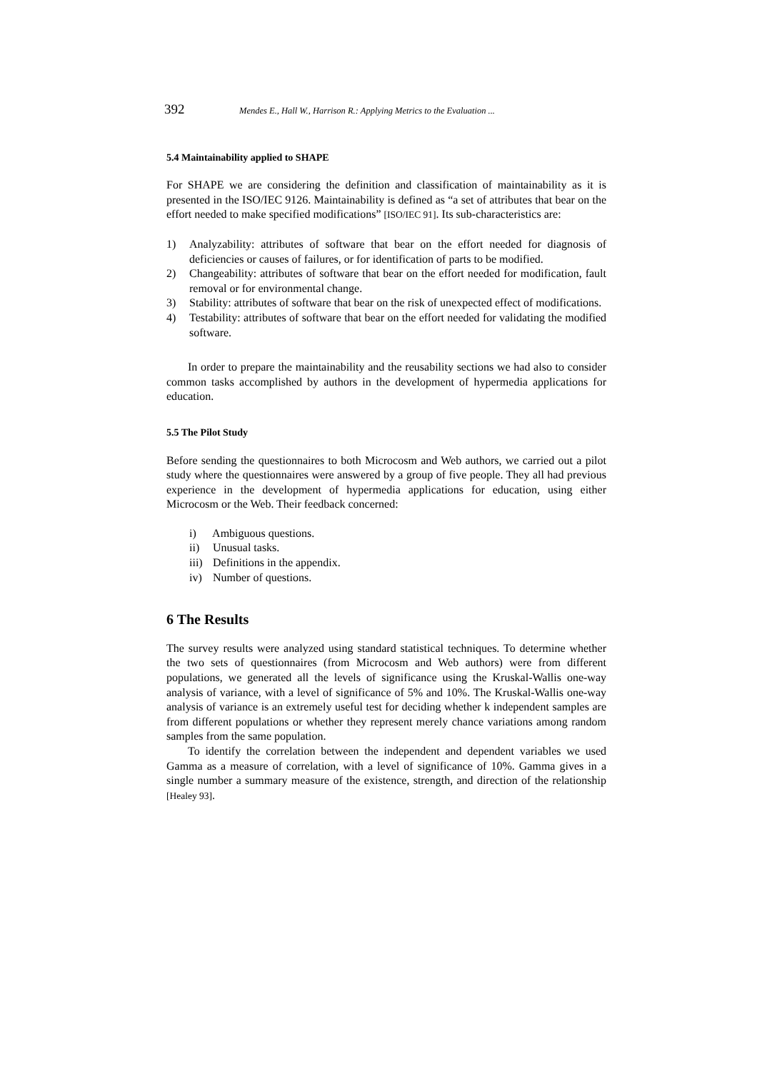392 Mendes E., Hall W., Harrison R.: Applying Metrics to the Evaluation ...
5.4 Maintainability applied to SHAPE
For SHAPE we are considering the definition and classification of maintainability as it is presented in the ISO/IEC 9126. Maintainability is defined as “a set of attributes that bear on the effort needed to make specified modifications” [ISO/IEC 91]. Its sub-characteristics are:
1) Analyzability: attributes of software that bear on the effort needed for diagnosis of deficiencies or causes of failures, or for identification of parts to be modified.
2) Changeability: attributes of software that bear on the effort needed for modification, fault removal or for environmental change.
3) Stability: attributes of software that bear on the risk of unexpected effect of modifications.
4) Testability: attributes of software that bear on the effort needed for validating the modified software.
In order to prepare the maintainability and the reusability sections we had also to consider common tasks accomplished by authors in the development of hypermedia applications for education.
5.5 The Pilot Study
Before sending the questionnaires to both Microcosm and Web authors, we carried out a pilot study where the questionnaires were answered by a group of five people. They all had previous experience in the development of hypermedia applications for education, using either Microcosm or the Web. Their feedback concerned:
i) Ambiguous questions.
ii) Unusual tasks.
iii) Definitions in the appendix.
iv) Number of questions.
6 The Results
The survey results were analyzed using standard statistical techniques. To determine whether the two sets of questionnaires (from Microcosm and Web authors) were from different populations, we generated all the levels of significance using the Kruskal-Wallis one-way analysis of variance, with a level of significance of 5% and 10%. The Kruskal-Wallis one-way analysis of variance is an extremely useful test for deciding whether k independent samples are from different populations or whether they represent merely chance variations among random samples from the same population.
To identify the correlation between the independent and dependent variables we used Gamma as a measure of correlation, with a level of significance of 10%. Gamma gives in a single number a summary measure of the existence, strength, and direction of the relationship [Healey 93].